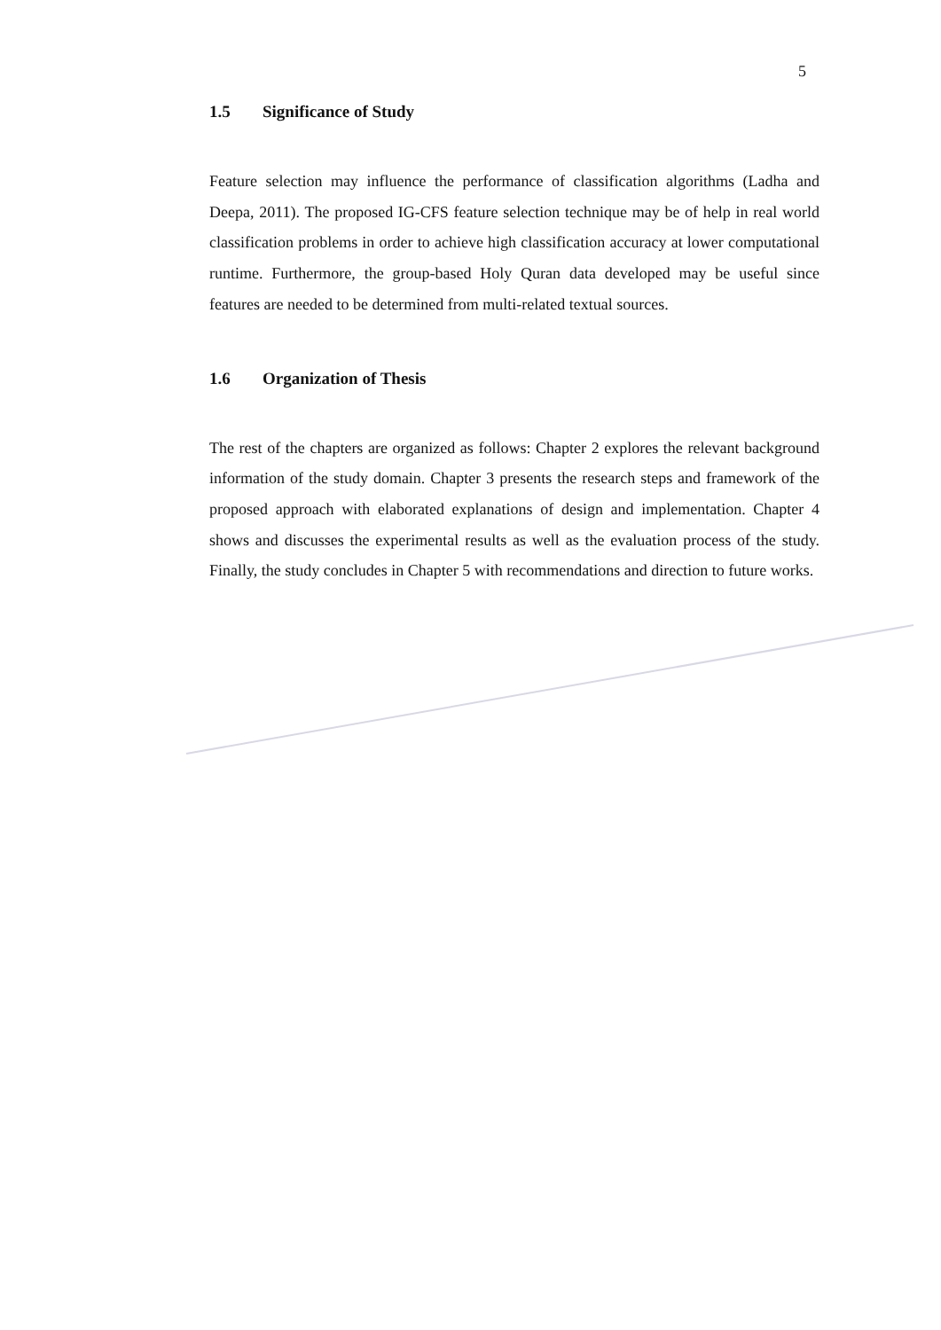5
1.5 Significance of Study
Feature selection may influence the performance of classification algorithms (Ladha and Deepa, 2011). The proposed IG-CFS feature selection technique may be of help in real world classification problems in order to achieve high classification accuracy at lower computational runtime. Furthermore, the group-based Holy Quran data developed may be useful since features are needed to be determined from multi-related textual sources.
1.6 Organization of Thesis
The rest of the chapters are organized as follows: Chapter 2 explores the relevant background information of the study domain. Chapter 3 presents the research steps and framework of the proposed approach with elaborated explanations of design and implementation. Chapter 4 shows and discusses the experimental results as well as the evaluation process of the study. Finally, the study concludes in Chapter 5 with recommendations and direction to future works.